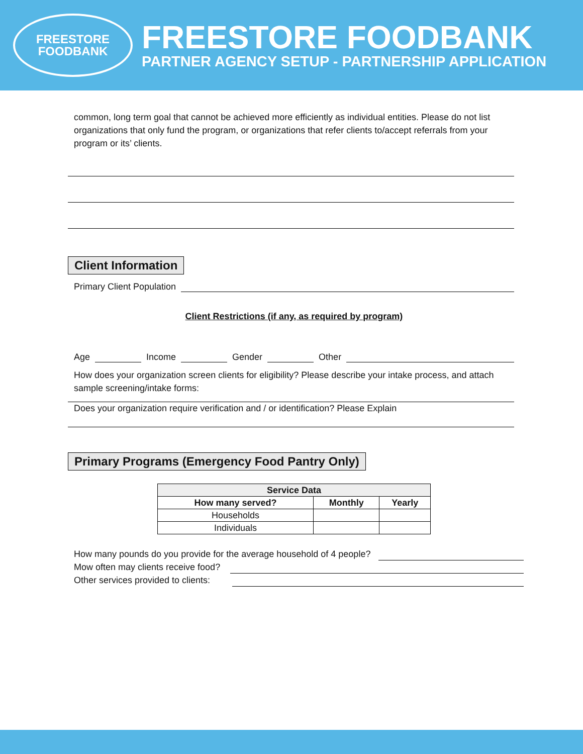FREESTORE
FOODBANK
FREESTORE FOODBANK
PARTNER AGENCY SETUP - PARTNERSHIP APPLICATION
common, long term goal that cannot be achieved more efficiently as individual entities. Please do not list organizations that only fund the program, or organizations that refer clients to/accept referrals from your program or its’ clients.
Client Information
Primary Client Population
Client Restrictions (if any, as required by program)
Age Income Gender Other
How does your organization screen clients for eligibility? Please describe your intake process, and attach sample screening/intake forms:
Does your organization require verification and / or identification? Please Explain
Primary Programs (Emergency Food Pantry Only)
| Service Data | | |
| --- | --- | --- |
| How many served? | Monthly | Yearly |
| Households | | |
| Individuals | | |
How many pounds do you provide for the average household of 4 people?
Mow often may clients receive food?
Other services provided to clients: